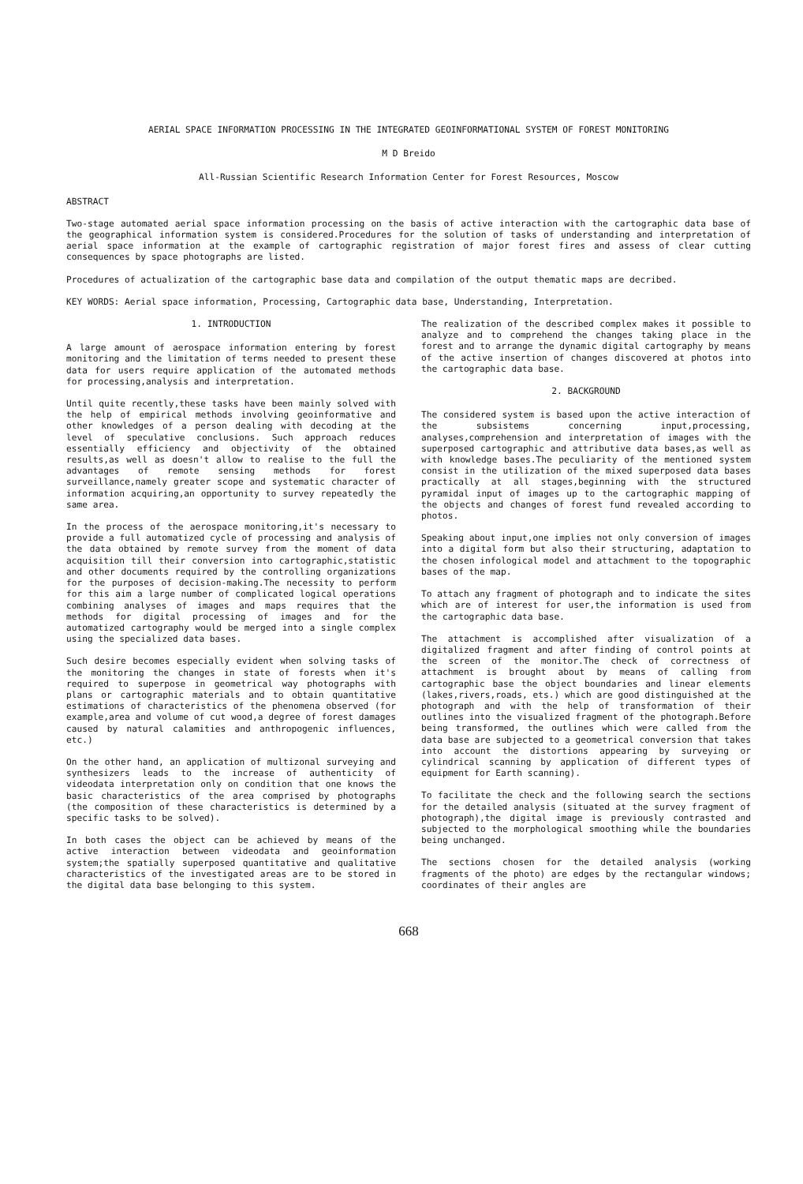AERIAL SPACE INFORMATION PROCESSING IN THE INTEGRATED GEOINFORMATIONAL SYSTEM OF FOREST MONITORING
M D Breido
All-Russian Scientific Research Information Center for Forest Resources, Moscow
ABSTRACT
Two-stage automated aerial space information processing on the basis of active interaction with the cartographic data base of the geographical information system is considered.Procedures for the solution of tasks of understanding and interpretation of aerial space information at the example of cartographic registration of major forest fires and assess of clear cutting consequences by space photographs are listed.
Procedures of actualization of the cartographic base data and compilation of the output thematic maps are decribed.
KEY WORDS: Aerial space information, Processing, Cartographic data base, Understanding, Interpretation.
1. INTRODUCTION
A large amount of aerospace information entering by forest monitoring and the limitation of terms needed to present these data for users require application of the automated methods for processing,analysis and interpretation.
Until quite recently,these tasks have been mainly solved with the help of empirical methods involving geoinformative and other knowledges of a person dealing with decoding at the level of speculative conclusions. Such approach reduces essentially efficiency and objectivity of the obtained results,as well as doesn't allow to realise to the full the advantages of remote sensing methods for forest surveillance,namely greater scope and systematic character of information acquiring,an opportunity to survey repeatedly the same area.
In the process of the aerospace monitoring,it's necessary to provide a full automatized cycle of processing and analysis of the data obtained by remote survey from the moment of data acquisition till their conversion into cartographic,statistic and other documents required by the controlling organizations for the purposes of decision-making.The necessity to perform for this aim a large number of complicated logical operations combining analyses of images and maps requires that the methods for digital processing of images and for the automatized cartography would be merged into a single complex using the specialized data bases.
Such desire becomes especially evident when solving tasks of the monitoring the changes in state of forests when it's required to superpose in geometrical way photographs with plans or cartographic materials and to obtain quantitative estimations of characteristics of the phenomena observed (for example,area and volume of cut wood,a degree of forest damages caused by natural calamities and anthropogenic influences, etc.)
On the other hand, an application of multizonal surveying and synthesizers leads to the increase of authenticity of videodata interpretation only on condition that one knows the basic characteristics of the area comprised by photographs (the composition of these characteristics is determined by a specific tasks to be solved).
In both cases the object can be achieved by means of the active interaction between videodata and geoinformation system;the spatially superposed quantitative and qualitative characteristics of the investigated areas are to be stored in the digital data base belonging to this system.
The realization of the described complex makes it possible to analyze and to comprehend the changes taking place in the forest and to arrange the dynamic digital cartography by means of the active insertion of changes discovered at photos into the cartographic data base.
2. BACKGROUND
The considered system is based upon the active interaction of the subsistems concerning input,processing, analyses,comprehension and interpretation of images with the superposed cartographic and attributive data bases,as well as with knowledge bases.The peculiarity of the mentioned system consist in the utilization of the mixed superposed data bases practically at all stages,beginning with the structured pyramidal input of images up to the cartographic mapping of the objects and changes of forest fund revealed according to photos.
Speaking about input,one implies not only conversion of images into a digital form but also their structuring, adaptation to the chosen infological model and attachment to the topographic bases of the map.
To attach any fragment of photograph and to indicate the sites which are of interest for user,the information is used from the cartographic data base.
The attachment is accomplished after visualization of a digitalized fragment and after finding of control points at the screen of the monitor.The check of correctness of attachment is brought about by means of calling from cartographic base the object boundaries and linear elements (lakes,rivers,roads, ets.) which are good distinguished at the photograph and with the help of transformation of their outlines into the visualized fragment of the photograph.Before being transformed, the outlines which were called from the data base are subjected to a geometrical conversion that takes into account the distortions appearing by surveying or cylindrical scanning by application of different types of equipment for Earth scanning).
To facilitate the check and the following search the sections for the detailed analysis (situated at the survey fragment of photograph),the digital image is previously contrasted and subjected to the morphological smoothing while the boundaries being unchanged.
The sections chosen for the detailed analysis (working fragments of the photo) are edges by the rectangular windows; coordinates of their angles are
668